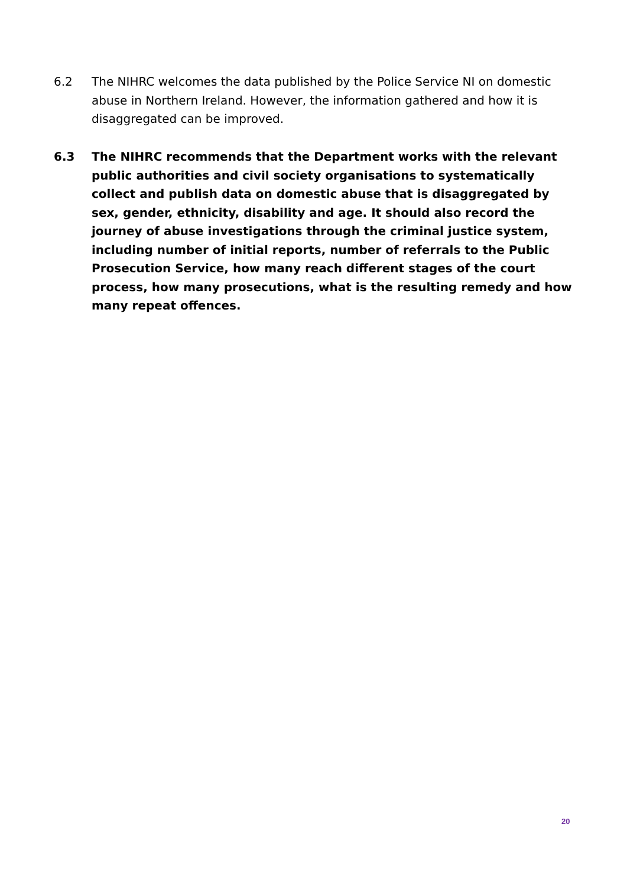6.2 The NIHRC welcomes the data published by the Police Service NI on domestic abuse in Northern Ireland. However, the information gathered and how it is disaggregated can be improved.
6.3 The NIHRC recommends that the Department works with the relevant public authorities and civil society organisations to systematically collect and publish data on domestic abuse that is disaggregated by sex, gender, ethnicity, disability and age. It should also record the journey of abuse investigations through the criminal justice system, including number of initial reports, number of referrals to the Public Prosecution Service, how many reach different stages of the court process, how many prosecutions, what is the resulting remedy and how many repeat offences.
20